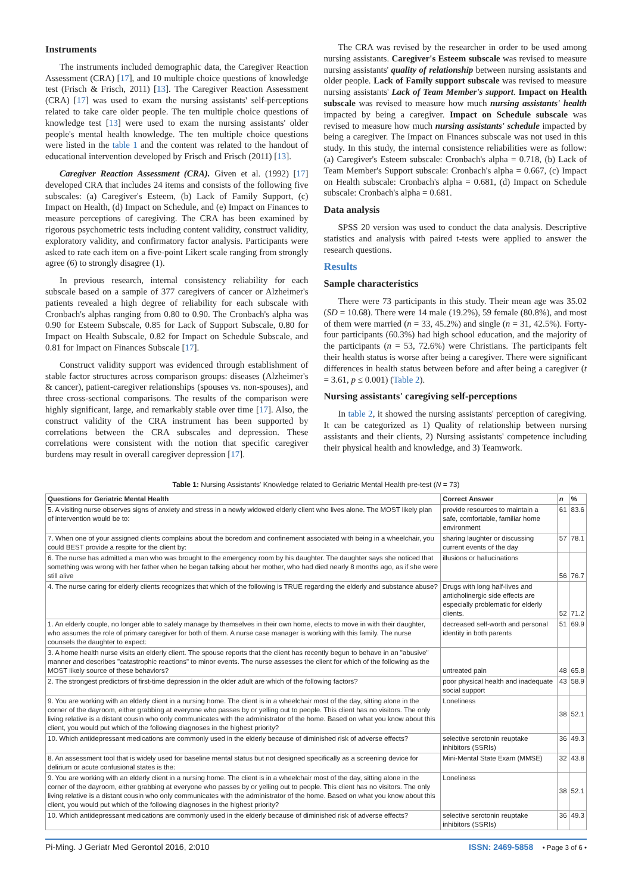Instruments
The instruments included demographic data, the Caregiver Reaction Assessment (CRA) [17], and 10 multiple choice questions of knowledge test (Frisch & Frisch, 2011) [13]. The Caregiver Reaction Assessment (CRA) [17] was used to exam the nursing assistants' self-perceptions related to take care older people. The ten multiple choice questions of knowledge test [13] were used to exam the nursing assistants' older people's mental health knowledge. The ten multiple choice questions were listed in the table 1 and the content was related to the handout of educational intervention developed by Frisch and Frisch (2011) [13].
Caregiver Reaction Assessment (CRA). Given et al. (1992) [17] developed CRA that includes 24 items and consists of the following five subscales: (a) Caregiver's Esteem, (b) Lack of Family Support, (c) Impact on Health, (d) Impact on Schedule, and (e) Impact on Finances to measure perceptions of caregiving. The CRA has been examined by rigorous psychometric tests including content validity, construct validity, exploratory validity, and confirmatory factor analysis. Participants were asked to rate each item on a five-point Likert scale ranging from strongly agree (6) to strongly disagree (1).
In previous research, internal consistency reliability for each subscale based on a sample of 377 caregivers of cancer or Alzheimer's patients revealed a high degree of reliability for each subscale with Cronbach's alphas ranging from 0.80 to 0.90. The Cronbach's alpha was 0.90 for Esteem Subscale, 0.85 for Lack of Support Subscale, 0.80 for Impact on Health Subscale, 0.82 for Impact on Schedule Subscale, and 0.81 for Impact on Finances Subscale [17].
Construct validity support was evidenced through establishment of stable factor structures across comparison groups: diseases (Alzheimer's & cancer), patient-caregiver relationships (spouses vs. non-spouses), and three cross-sectional comparisons. The results of the comparison were highly significant, large, and remarkably stable over time [17]. Also, the construct validity of the CRA instrument has been supported by correlations between the CRA subscales and depression. These correlations were consistent with the notion that specific caregiver burdens may result in overall caregiver depression [17].
The CRA was revised by the researcher in order to be used among nursing assistants. Caregiver's Esteem subscale was revised to measure nursing assistants' quality of relationship between nursing assistants and older people. Lack of Family support subscale was revised to measure nursing assistants' Lack of Team Member's support. Impact on Health subscale was revised to measure how much nursing assistants' health impacted by being a caregiver. Impact on Schedule subscale was revised to measure how much nursing assistants' schedule impacted by being a caregiver. The Impact on Finances subscale was not used in this study. In this study, the internal consistence reliabilities were as follow: (a) Caregiver's Esteem subscale: Cronbach's alpha = 0.718, (b) Lack of Team Member's Support subscale: Cronbach's alpha = 0.667, (c) Impact on Health subscale: Cronbach's alpha = 0.681, (d) Impact on Schedule subscale: Cronbach's alpha = 0.681.
Data analysis
SPSS 20 version was used to conduct the data analysis. Descriptive statistics and analysis with paired t-tests were applied to answer the research questions.
Results
Sample characteristics
There were 73 participants in this study. Their mean age was 35.02 (SD = 10.68). There were 14 male (19.2%), 59 female (80.8%), and most of them were married (n = 33, 45.2%) and single (n = 31, 42.5%). Forty-four participants (60.3%) had high school education, and the majority of the participants (n = 53, 72.6%) were Christians. The participants felt their health status is worse after being a caregiver. There were significant differences in health status between before and after being a caregiver (t = 3.61, p ≤ 0.001) (Table 2).
Nursing assistants' caregiving self-perceptions
In table 2, it showed the nursing assistants' perception of caregiving. It can be categorized as 1) Quality of relationship between nursing assistants and their clients, 2) Nursing assistants' competence including their physical health and knowledge, and 3) Teamwork.
Table 1: Nursing Assistants' Knowledge related to Geriatric Mental Health pre-test (N = 73)
| Questions for Geriatric Mental Health | Correct Answer | n | % |
| --- | --- | --- | --- |
| 5. A visiting nurse observes signs of anxiety and stress in a newly widowed elderly client who lives alone. The MOST likely plan of intervention would be to: | provide resources to maintain a safe, comfortable, familiar home environment | 61 | 83.6 |
| 7. When one of your assigned clients complains about the boredom and confinement associated with being in a wheelchair, you could BEST provide a respite for the client by: | sharing laughter or discussing current events of the day | 57 | 78.1 |
| 6. The nurse has admitted a man who was brought to the emergency room by his daughter. The daughter says she noticed that something was wrong with her father when he began talking about her mother, who had died nearly 8 months ago, as if she were still alive | illusions or hallucinations | 56 | 76.7 |
| 4. The nurse caring for elderly clients recognizes that which of the following is TRUE regarding the elderly and substance abuse? | Drugs with long half-lives and anticholinergic side effects are especially problematic for elderly clients. | 52 | 71.2 |
| 1. An elderly couple, no longer able to safely manage by themselves in their own home, elects to move in with their daughter, who assumes the role of primary caregiver for both of them. A nurse case manager is working with this family. The nurse counsels the daughter to expect: | decreased self-worth and personal identity in both parents | 51 | 69.9 |
| 3. A home health nurse visits an elderly client. The spouse reports that the client has recently begun to behave in an "abusive" manner and describes "catastrophic reactions" to minor events. The nurse assesses the client for which of the following as the MOST likely source of these behaviors? | untreated pain | 48 | 65.8 |
| 2. The strongest predictors of first-time depression in the older adult are which of the following factors? | poor physical health and inadequate social support | 43 | 58.9 |
| 9. You are working with an elderly client in a nursing home. The client is in a wheelchair most of the day, sitting alone in the corner of the dayroom, either grabbing at everyone who passes by or yelling out to people. This client has no visitors. The only living relative is a distant cousin who only communicates with the administrator of the home. Based on what you know about this client, you would put which of the following diagnoses in the highest priority? | Loneliness | 38 | 52.1 |
| 10. Which antidepressant medications are commonly used in the elderly because of diminished risk of adverse effects? | selective serotonin reuptake inhibitors (SSRIs) | 36 | 49.3 |
| 8. An assessment tool that is widely used for baseline mental status but not designed specifically as a screening device for delirium or acute confusional states is the: | Mini-Mental State Exam (MMSE) | 32 | 43.8 |
| 9. You are working with an elderly client in a nursing home. The client is in a wheelchair most of the day, sitting alone in the corner of the dayroom, either grabbing at everyone who passes by or yelling out to people. This client has no visitors. The only living relative is a distant cousin who only communicates with the administrator of the home. Based on what you know about this client, you would put which of the following diagnoses in the highest priority? | Loneliness | 38 | 52.1 |
| 10. Which antidepressant medications are commonly used in the elderly because of diminished risk of adverse effects? | selective serotonin reuptake inhibitors (SSRIs) | 36 | 49.3 |
Pi-Ming. J Geriatr Med Gerontol 2016, 2:010 ISSN: 2469-5858 • Page 3 of 6 •